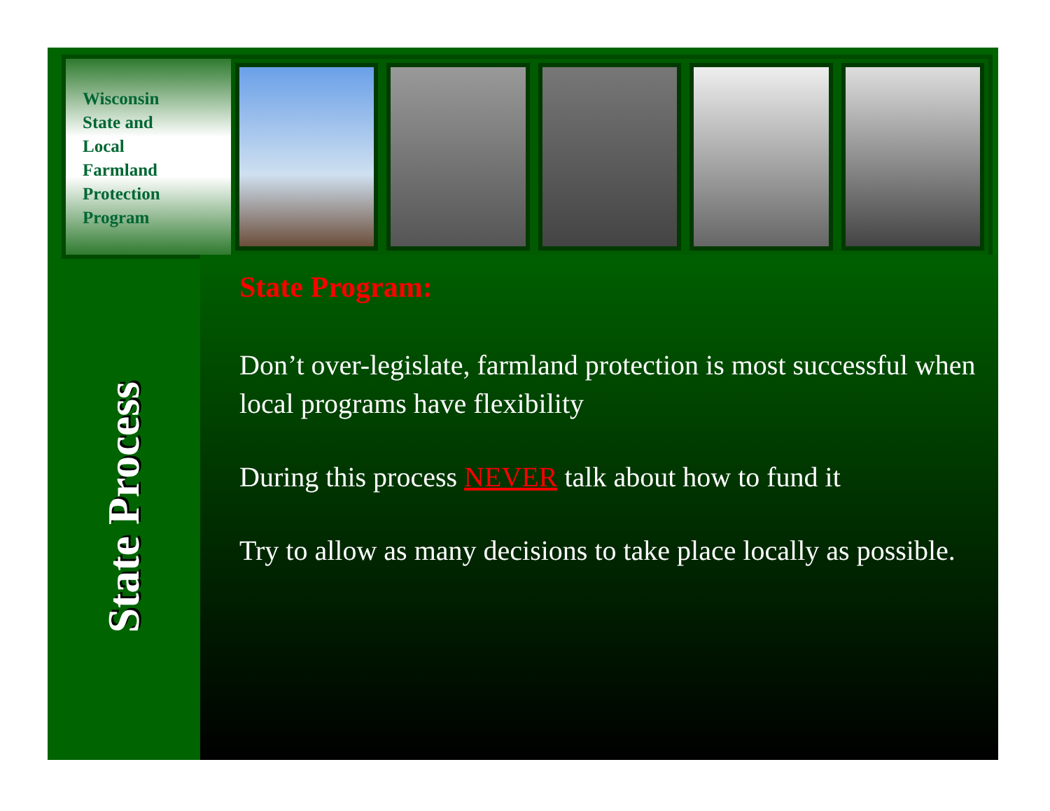Wisconsin
State and
Local
Farmland
Protection
Program
State Process
State Program:
Don’t over-legislate, farmland protection is most successful when local programs have flexibility
During this process NEVER talk about how to fund it
Try to allow as many decisions to take place locally as possible.